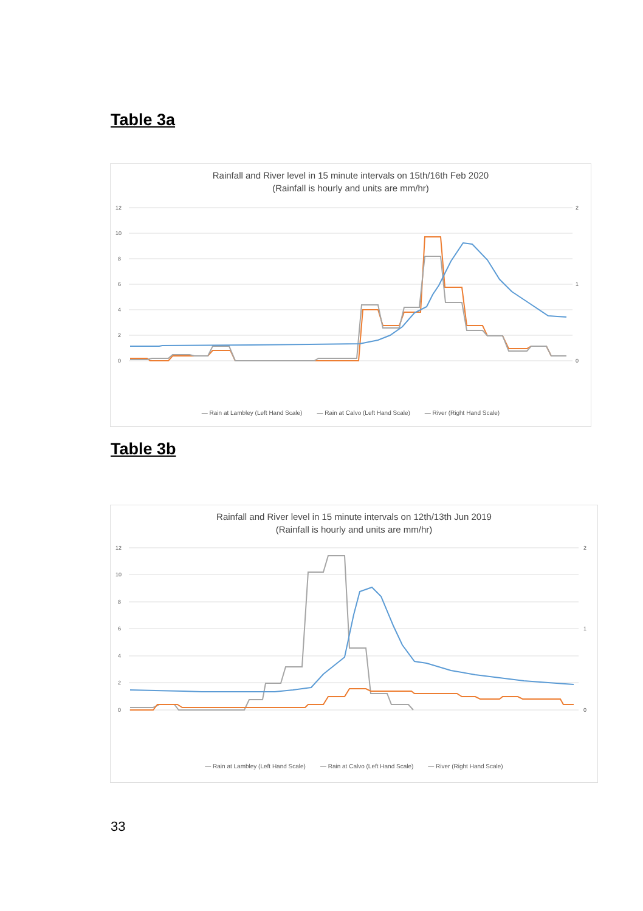Table 3a
Rainfall and River level in 15 minute intervals on 15th/16th Feb 2020
(Rainfall is hourly and units are mm/hr)
12
10
8
6
4
2
0
2
1
0
— Rain at Lambley (Left Hand Scale) — Rain at Calvo (Left Hand Scale) — River (Right Hand Scale)
Table 3b
Rainfall and River level in 15 minute intervals on 12th/13th Jun 2019
(Rainfall is hourly and units are mm/hr)
12
10
8
6
4
2
0
2
1
0
— Rain at Lambley (Left Hand Scale) — Rain at Calvo (Left Hand Scale) — River (Right Hand Scale)
33